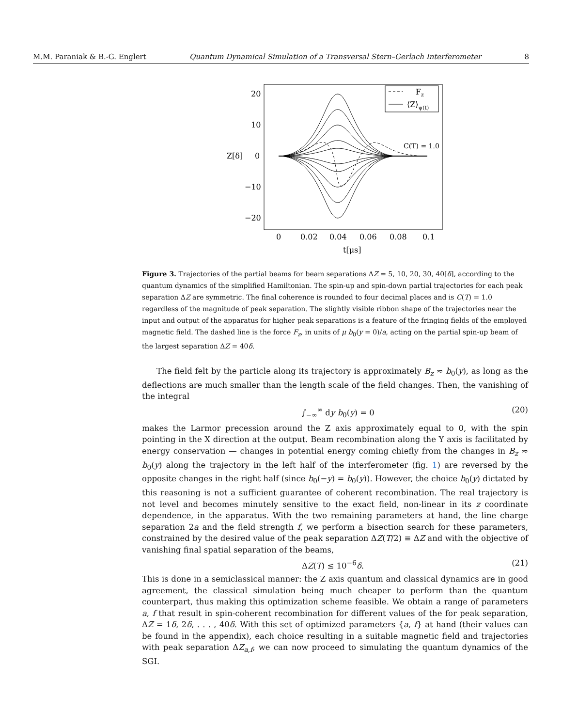M.M. Paraniak & B.-G. Englert Quantum Dynamical Simulation of a Transversal Stern–Gerlach Interferometer 8
20
10
0
−10
−20
Z[δ]
0
0.02
0.04
0.06
0.08
0.1
t[μs]
Fz
⟨Z⟩ψ(t)
C(T) = 1.0
Figure 3. Trajectories of the partial beams for beam separations ΔZ = 5, 10, 20, 30, 40[δ], according to the quantum dynamics of the simplified Hamiltonian. The spin-up and spin-down partial trajectories for each peak separation ΔZ are symmetric. The final coherence is rounded to four decimal places and is C(T) = 1.0 regardless of the magnitude of peak separation. The slightly visible ribbon shape of the trajectories near the input and output of the apparatus for higher peak separations is a feature of the fringing fields of the employed magnetic field. The dashed line is the force F<sub>z</sub>, in units of μ b<sub>0</sub>(y = 0)/a, acting on the partial spin-up beam of the largest separation ΔZ = 40δ.
The field felt by the particle along its trajectory is approximately B<sub>z</sub> ≈ b<sub>0</sub>(y), as long as the deflections are much smaller than the length scale of the field changes. Then, the vanishing of the integral
∫<sub>−∞</sub><sup>∞</sup> dy b<sub>0</sub>(y) = 0 (20)
makes the Larmor precession around the Z axis approximately equal to 0, with the spin pointing in the X direction at the output. Beam recombination along the Y axis is facilitated by energy conservation — changes in potential energy coming chiefly from the changes in B<sub>z</sub> ≈ b<sub>0</sub>(y) along the trajectory in the left half of the interferometer (fig. 1) are reversed by the opposite changes in the right half (since b<sub>0</sub>(−y) = b<sub>0</sub>(y)). However, the choice b<sub>0</sub>(y) dictated by this reasoning is not a sufficient guarantee of coherent recombination. The real trajectory is not level and becomes minutely sensitive to the exact field, non-linear in its z coordinate dependence, in the apparatus. With the two remaining parameters at hand, the line charge separation 2a and the field strength f, we perform a bisection search for these parameters, constrained by the desired value of the peak separation ΔZ(T/2) ≡ ΔZ and with the objective of vanishing final spatial separation of the beams,
ΔZ(T) ≤ 10<sup>−6</sup>δ. (21)
This is done in a semiclassical manner: the Z axis quantum and classical dynamics are in good agreement, the classical simulation being much cheaper to perform than the quantum counterpart, thus making this optimization scheme feasible. We obtain a range of parameters a, f that result in spin-coherent recombination for different values of the for peak separation, ΔZ = 1δ, 2δ, . . . , 40δ. With this set of optimized parameters {a, f} at hand (their values can be found in the appendix), each choice resulting in a suitable magnetic field and trajectories with peak separation ΔZ<sub>a,f</sub>, we can now proceed to simulating the quantum dynamics of the SGI.